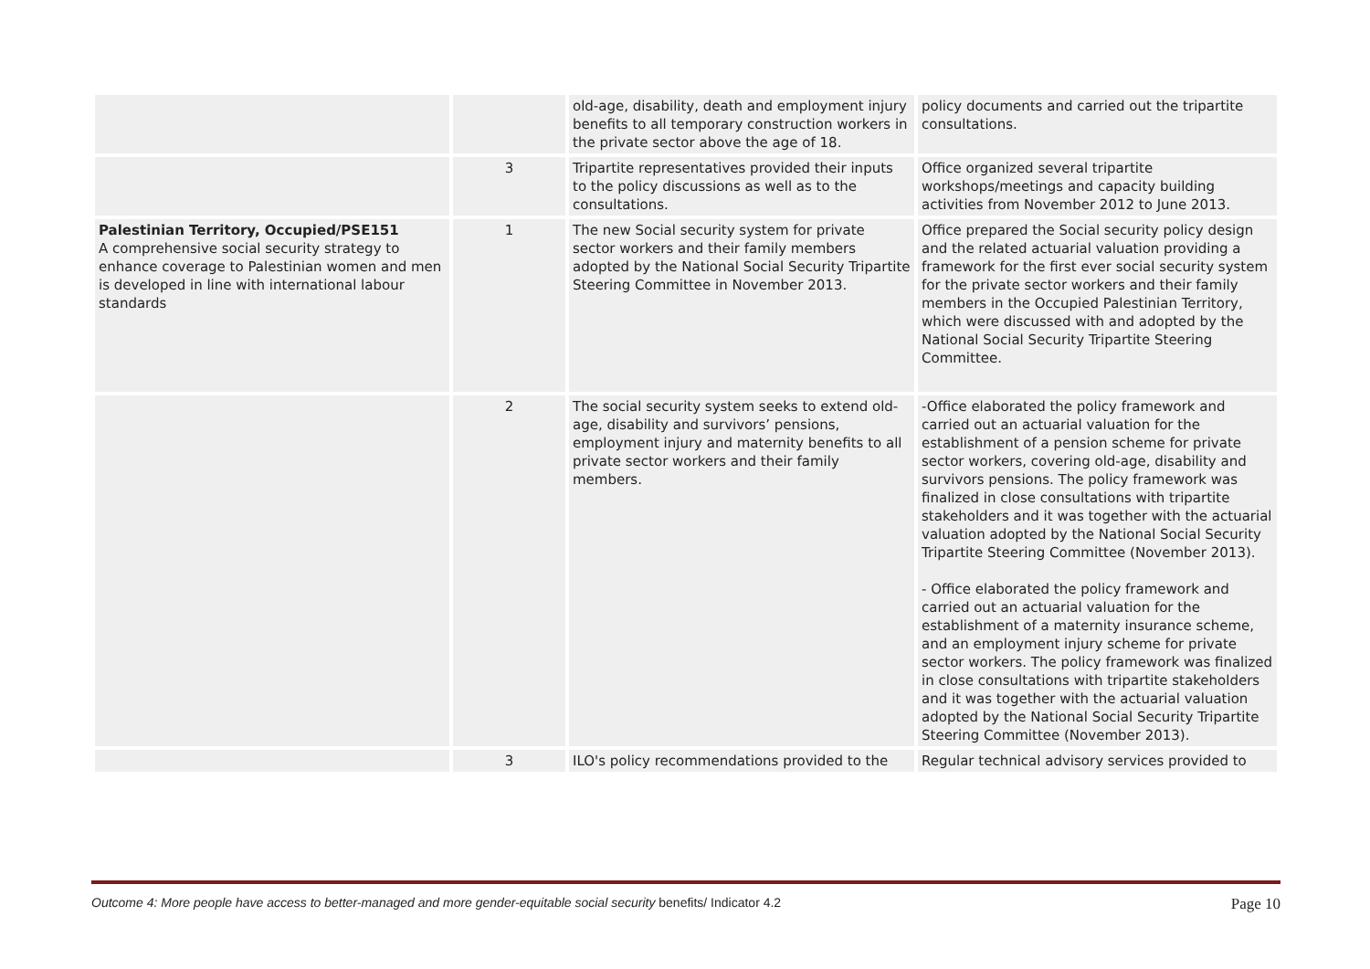| | | old-age, disability, death and employment injury benefits to all temporary construction workers in the private sector above the age of 18. | policy documents and carried out the tripartite consultations. |
| | 3 | Tripartite representatives provided their inputs to the policy discussions as well as to the consultations. | Office organized several tripartite workshops/meetings and capacity building activities from November 2012 to June 2013. |
| Palestinian Territory, Occupied/PSE151 A comprehensive social security strategy to enhance coverage to Palestinian women and men is developed in line with international labour standards | 1 | The new Social security system for private sector workers and their family members adopted by the National Social Security Tripartite Steering Committee in November 2013. | Office prepared the Social security policy design and the related actuarial valuation providing a framework for the first ever social security system for the private sector workers and their family members in the Occupied Palestinian Territory, which were discussed with and adopted by the National Social Security Tripartite Steering Committee. |
| | 2 | The social security system seeks to extend old-age, disability and survivors’ pensions, employment injury and maternity benefits to all private sector workers and their family members. | -Office elaborated the policy framework and carried out an actuarial valuation for the establishment of a pension scheme for private sector workers, covering old-age, disability and survivors pensions. The policy framework was finalized in close consultations with tripartite stakeholders and it was together with the actuarial valuation adopted by the National Social Security Tripartite Steering Committee (November 2013). - Office elaborated the policy framework and carried out an actuarial valuation for the establishment of a maternity insurance scheme, and an employment injury scheme for private sector workers. The policy framework was finalized in close consultations with tripartite stakeholders and it was together with the actuarial valuation adopted by the National Social Security Tripartite Steering Committee (November 2013). |
| | 3 | ILO's policy recommendations provided to the | Regular technical advisory services provided to |
Outcome 4: More people have access to better-managed and more gender-equitable social security benefits/ Indicator 4.2 Page 10